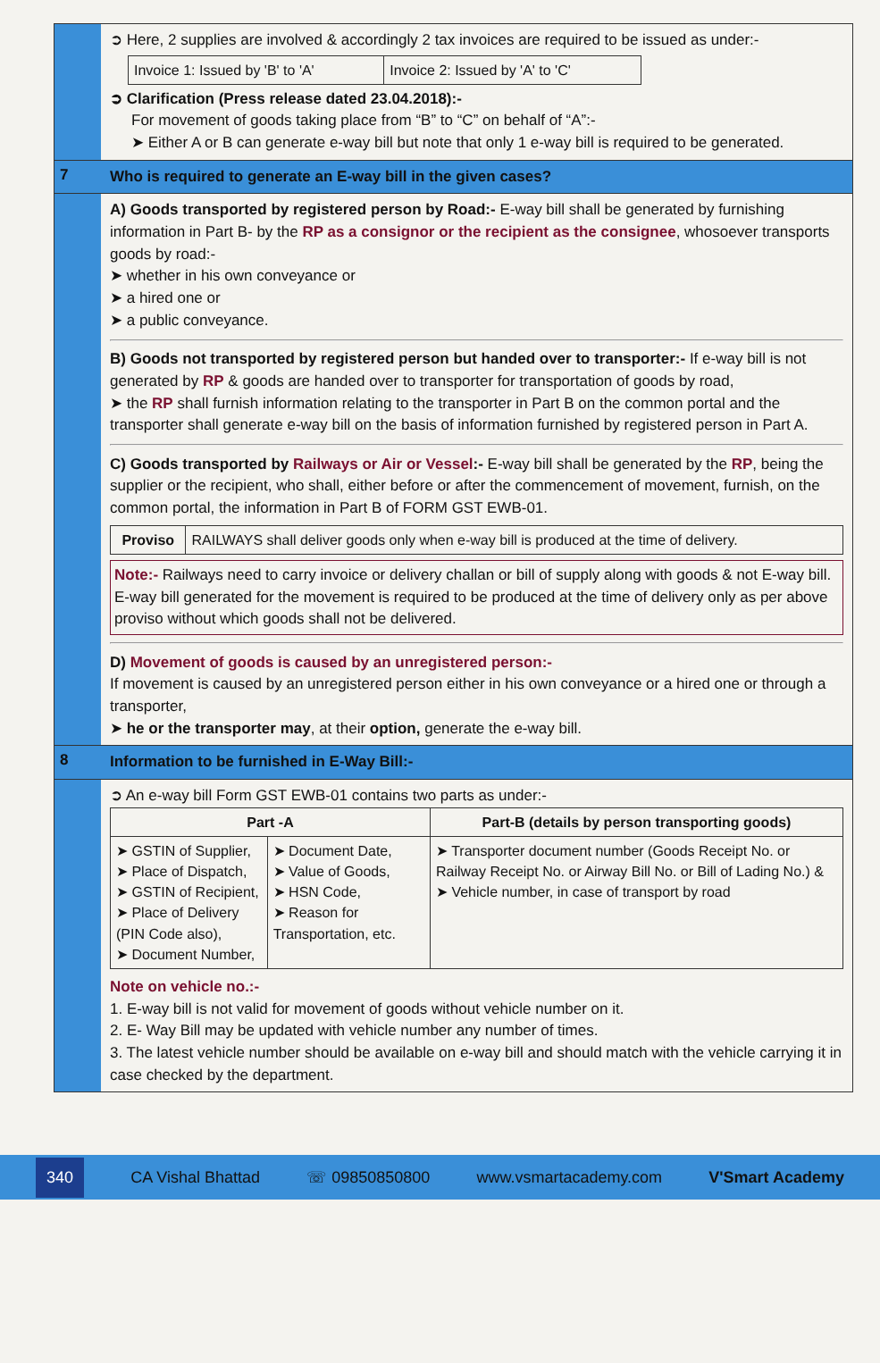➲ Here, 2 supplies are involved & accordingly 2 tax invoices are required to be issued as under:-
| Invoice 1: Issued by 'B' to 'A' | Invoice 2: Issued by 'A' to 'C' |
➲ Clarification (Press release dated 23.04.2018):-
For movement of goods taking place from “B” to “C” on behalf of “A”:-
➤ Either A or B can generate e-way bill but note that only 1 e-way bill is required to be generated.
7
Who is required to generate an E-way bill in the given cases?
A) Goods transported by registered person by Road:- E-way bill shall be generated by furnishing information in Part B- by the RP as a consignor or the recipient as the consignee, whosoever transports goods by road:-
➤ whether in his own conveyance or
➤ a hired one or
➤ a public conveyance.
B) Goods not transported by registered person but handed over to transporter:- If e-way bill is not generated by RP & goods are handed over to transporter for transportation of goods by road,
➤ the RP shall furnish information relating to the transporter in Part B on the common portal and the transporter shall generate e-way bill on the basis of information furnished by registered person in Part A.
C) Goods transported by Railways or Air or Vessel:- E-way bill shall be generated by the RP, being the supplier or the recipient, who shall, either before or after the commencement of movement, furnish, on the common portal, the information in Part B of FORM GST EWB-01.
| Proviso | RAILWAYS shall deliver goods only when e-way bill is produced at the time of delivery. |
Note:- Railways need to carry invoice or delivery challan or bill of supply along with goods & not E-way bill. E-way bill generated for the movement is required to be produced at the time of delivery only as per above proviso without which goods shall not be delivered.
D) Movement of goods is caused by an unregistered person:-
If movement is caused by an unregistered person either in his own conveyance or a hired one or through a transporter,
➤ he or the transporter may, at their option, generate the e-way bill.
8
Information to be furnished in E-Way Bill:-
➲ An e-way bill Form GST EWB-01 contains two parts as under:-
| Part -A | | Part-B (details by person transporting goods) |
| --- | --- | --- |
| ➤ GSTIN of Supplier, ➤ Place of Dispatch, ➤ GSTIN of Recipient, ➤ Place of Delivery (PIN Code also), ➤ Document Number, | ➤ Document Date, ➤ Value of Goods, ➤ HSN Code, ➤ Reason for Transportation, etc. | ➤ Transporter document number (Goods Receipt No. or Railway Receipt No. or Airway Bill No. or Bill of Lading No.) & ➤ Vehicle number, in case of transport by road |
Note on vehicle no.:-
1. E-way bill is not valid for movement of goods without vehicle number on it.
2. E- Way Bill may be updated with vehicle number any number of times.
3. The latest vehicle number should be available on e-way bill and should match with the vehicle carrying it in case checked by the department.
340 CA Vishal Bhattad ☏ 09850850800 www.vsmartacademy.com V'Smart Academy